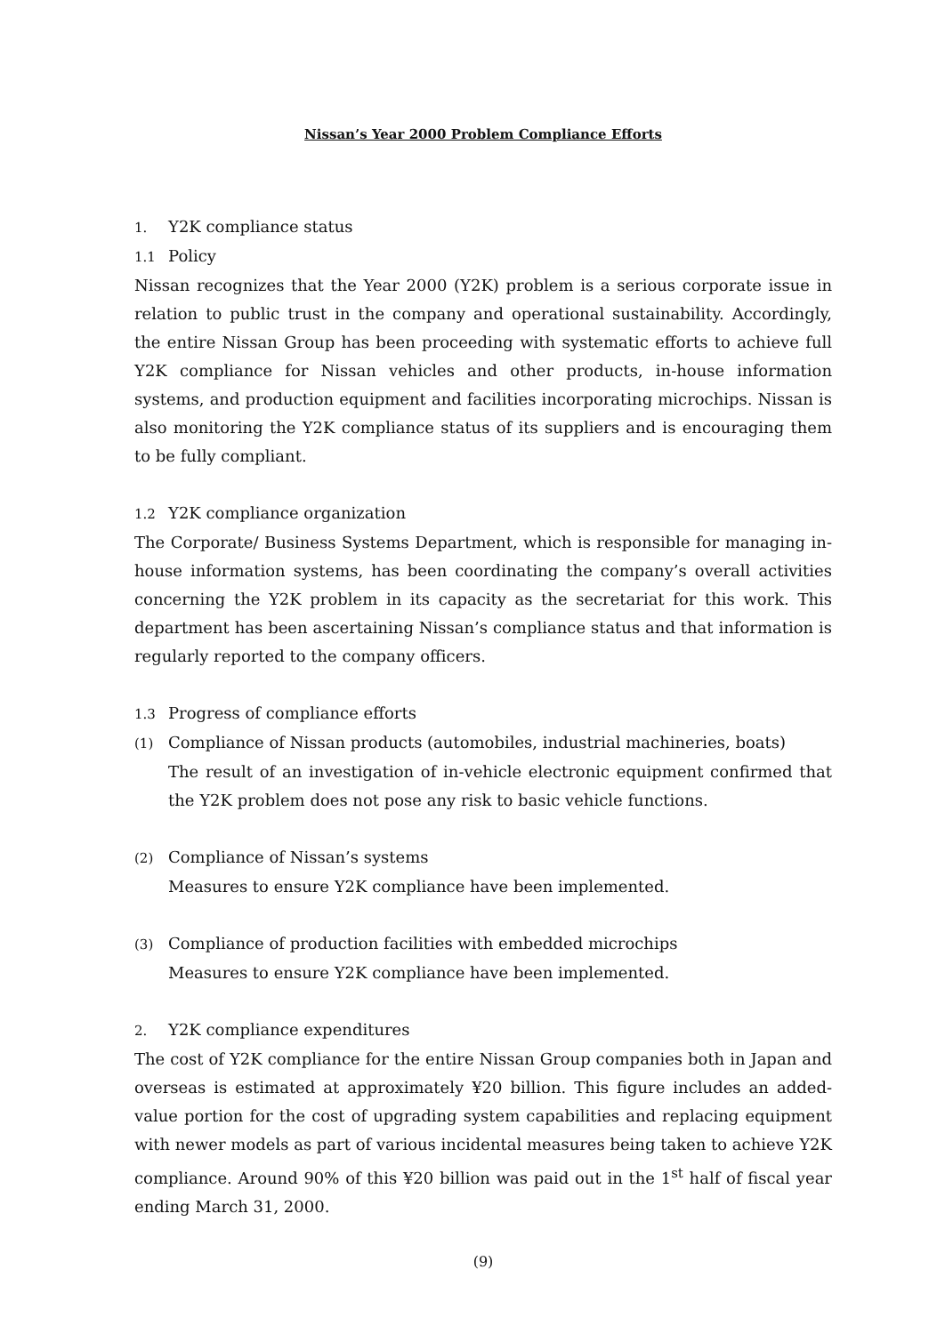Nissan’s Year 2000 Problem Compliance Efforts
1. Y2K compliance status
1.1 Policy
Nissan recognizes that the Year 2000 (Y2K) problem is a serious corporate issue in relation to public trust in the company and operational sustainability. Accordingly, the entire Nissan Group has been proceeding with systematic efforts to achieve full Y2K compliance for Nissan vehicles and other products, in-house information systems, and production equipment and facilities incorporating microchips. Nissan is also monitoring the Y2K compliance status of its suppliers and is encouraging them to be fully compliant.
1.2 Y2K compliance organization
The Corporate/ Business Systems Department, which is responsible for managing in-house information systems, has been coordinating the company’s overall activities concerning the Y2K problem in its capacity as the secretariat for this work. This department has been ascertaining Nissan’s compliance status and that information is regularly reported to the company officers.
1.3 Progress of compliance efforts
(1) Compliance of Nissan products (automobiles, industrial machineries, boats)
The result of an investigation of in-vehicle electronic equipment confirmed that the Y2K problem does not pose any risk to basic vehicle functions.
(2) Compliance of Nissan’s systems
Measures to ensure Y2K compliance have been implemented.
(3) Compliance of production facilities with embedded microchips
Measures to ensure Y2K compliance have been implemented.
2. Y2K compliance expenditures
The cost of Y2K compliance for the entire Nissan Group companies both in Japan and overseas is estimated at approximately ¥20 billion. This figure includes an added-value portion for the cost of upgrading system capabilities and replacing equipment with newer models as part of various incidental measures being taken to achieve Y2K compliance. Around 90% of this ¥20 billion was paid out in the 1<sup>st</sup> half of fiscal year ending March 31, 2000.
(9)